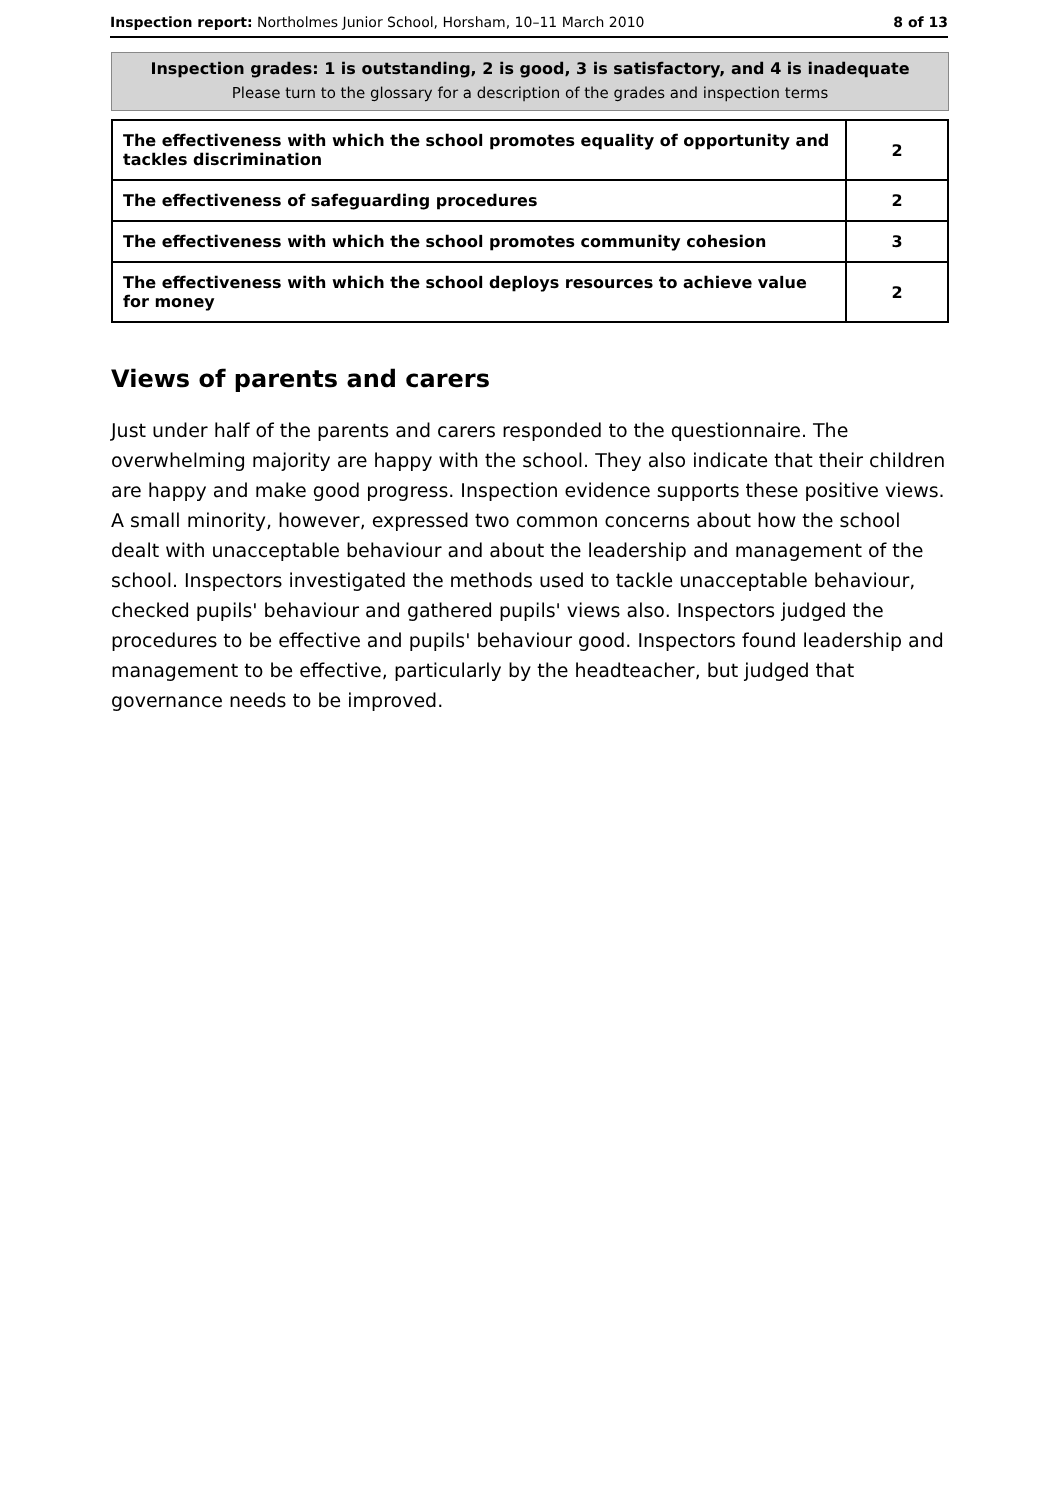Inspection report: Northolmes Junior School, Horsham, 10–11 March 2010 8 of 13
Inspection grades: 1 is outstanding, 2 is good, 3 is satisfactory, and 4 is inadequate
Please turn to the glossary for a description of the grades and inspection terms
| The effectiveness with which the school promotes equality of opportunity and tackles discrimination | 2 |
| The effectiveness of safeguarding procedures | 2 |
| The effectiveness with which the school promotes community cohesion | 3 |
| The effectiveness with which the school deploys resources to achieve value for money | 2 |
Views of parents and carers
Just under half of the parents and carers responded to the questionnaire. The overwhelming majority are happy with the school. They also indicate that their children are happy and make good progress. Inspection evidence supports these positive views. A small minority, however, expressed two common concerns about how the school dealt with unacceptable behaviour and about the leadership and management of the school. Inspectors investigated the methods used to tackle unacceptable behaviour, checked pupils' behaviour and gathered pupils' views also. Inspectors judged the procedures to be effective and pupils' behaviour good. Inspectors found leadership and management to be effective, particularly by the headteacher, but judged that governance needs to be improved.